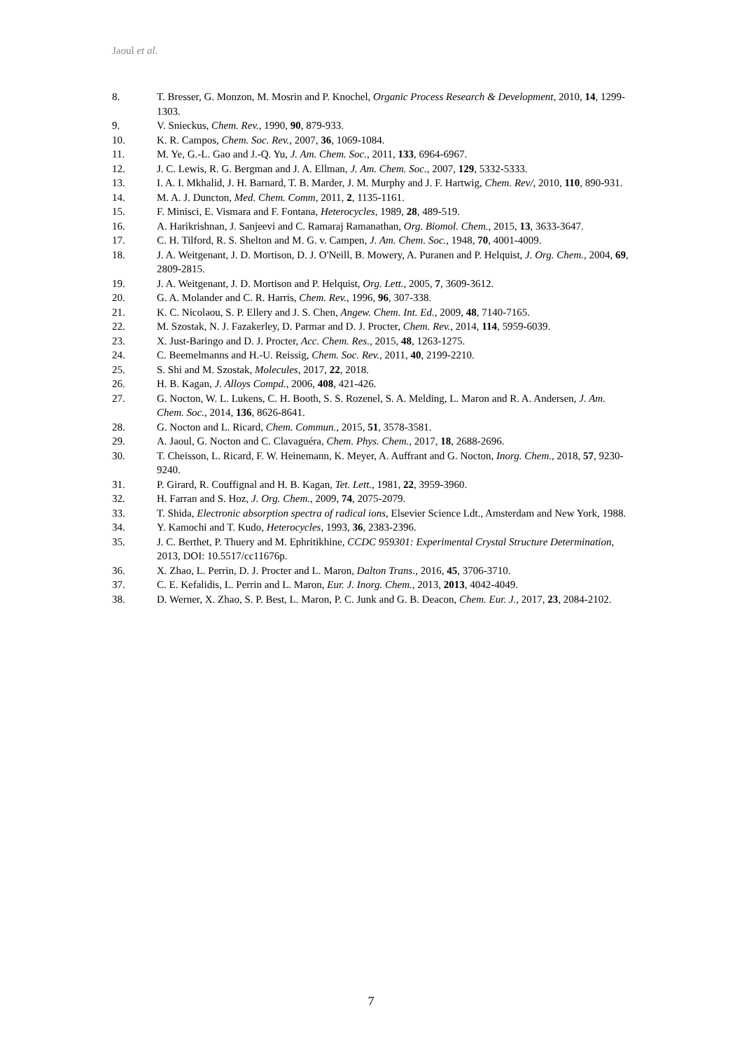Jaoul et al.
8. T. Bresser, G. Monzon, M. Mosrin and P. Knochel, Organic Process Research & Development, 2010, 14, 1299-1303.
9. V. Snieckus, Chem. Rev., 1990, 90, 879-933.
10. K. R. Campos, Chem. Soc. Rev., 2007, 36, 1069-1084.
11. M. Ye, G.-L. Gao and J.-Q. Yu, J. Am. Chem. Soc., 2011, 133, 6964-6967.
12. J. C. Lewis, R. G. Bergman and J. A. Ellman, J. Am. Chem. Soc., 2007, 129, 5332-5333.
13. I. A. I. Mkhalid, J. H. Barnard, T. B. Marder, J. M. Murphy and J. F. Hartwig, Chem. Rev/, 2010, 110, 890-931.
14. M. A. J. Duncton, Med. Chem. Comm, 2011, 2, 1135-1161.
15. F. Minisci, E. Vismara and F. Fontana, Heterocycles, 1989, 28, 489-519.
16. A. Harikrishnan, J. Sanjeevi and C. Ramaraj Ramanathan, Org. Biomol. Chem., 2015, 13, 3633-3647.
17. C. H. Tilford, R. S. Shelton and M. G. v. Campen, J. Am. Chem. Soc., 1948, 70, 4001-4009.
18. J. A. Weitgenant, J. D. Mortison, D. J. O'Neill, B. Mowery, A. Puranen and P. Helquist, J. Org. Chem., 2004, 69, 2809-2815.
19. J. A. Weitgenant, J. D. Mortison and P. Helquist, Org. Lett., 2005, 7, 3609-3612.
20. G. A. Molander and C. R. Harris, Chem. Rev., 1996, 96, 307-338.
21. K. C. Nicolaou, S. P. Ellery and J. S. Chen, Angew. Chem. Int. Ed., 2009, 48, 7140-7165.
22. M. Szostak, N. J. Fazakerley, D. Parmar and D. J. Procter, Chem. Rev., 2014, 114, 5959-6039.
23. X. Just-Baringo and D. J. Procter, Acc. Chem. Res., 2015, 48, 1263-1275.
24. C. Beemelmanns and H.-U. Reissig, Chem. Soc. Rev., 2011, 40, 2199-2210.
25. S. Shi and M. Szostak, Molecules, 2017, 22, 2018.
26. H. B. Kagan, J. Alloys Compd., 2006, 408, 421-426.
27. G. Nocton, W. L. Lukens, C. H. Booth, S. S. Rozenel, S. A. Melding, L. Maron and R. A. Andersen, J. Am. Chem. Soc., 2014, 136, 8626-8641.
28. G. Nocton and L. Ricard, Chem. Commun., 2015, 51, 3578-3581.
29. A. Jaoul, G. Nocton and C. Clavaguéra, Chem. Phys. Chem., 2017, 18, 2688-2696.
30. T. Cheisson, L. Ricard, F. W. Heinemann, K. Meyer, A. Auffrant and G. Nocton, Inorg. Chem., 2018, 57, 9230-9240.
31. P. Girard, R. Couffignal and H. B. Kagan, Tet. Lett., 1981, 22, 3959-3960.
32. H. Farran and S. Hoz, J. Org. Chem., 2009, 74, 2075-2079.
33. T. Shida, Electronic absorption spectra of radical ions, Elsevier Science Ldt., Amsterdam and New York, 1988.
34. Y. Kamochi and T. Kudo, Heterocycles, 1993, 36, 2383-2396.
35. J. C. Berthet, P. Thuery and M. Ephritikhine, CCDC 959301: Experimental Crystal Structure Determination, 2013, DOI: 10.5517/cc11676p.
36. X. Zhao, L. Perrin, D. J. Procter and L. Maron, Dalton Trans., 2016, 45, 3706-3710.
37. C. E. Kefalidis, L. Perrin and L. Maron, Eur. J. Inorg. Chem., 2013, 2013, 4042-4049.
38. D. Werner, X. Zhao, S. P. Best, L. Maron, P. C. Junk and G. B. Deacon, Chem. Eur. J., 2017, 23, 2084-2102.
7